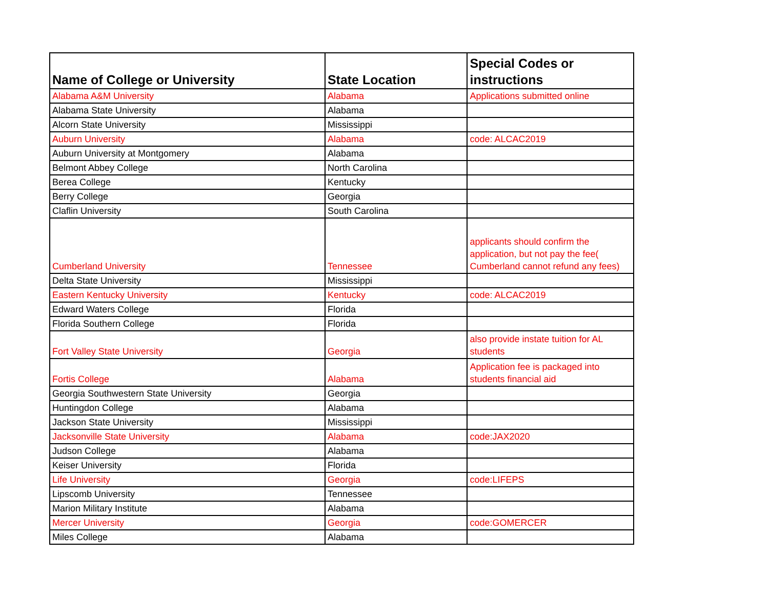| Name of College or University | State Location | Special Codes or instructions |
| --- | --- | --- |
| Alabama A&M University | Alabama | Applications submitted online |
| Alabama State University | Alabama | |
| Alcorn State University | Mississippi | |
| Auburn University | Alabama | code: ALCAC2019 |
| Auburn University at Montgomery | Alabama | |
| Belmont Abbey College | North Carolina | |
| Berea College | Kentucky | |
| Berry College | Georgia | |
| Claflin University | South Carolina | |
| Cumberland University | Tennessee | applicants should confirm the application, but not pay the fee( Cumberland cannot refund any fees) |
| Delta State University | Mississippi | |
| Eastern Kentucky University | Kentucky | code: ALCAC2019 |
| Edward Waters College | Florida | |
| Florida Southern College | Florida | |
| Fort Valley State University | Georgia | also provide instate tuition for AL students |
| Fortis College | Alabama | Application fee is packaged into students financial aid |
| Georgia Southwestern State University | Georgia | |
| Huntingdon College | Alabama | |
| Jackson State University | Mississippi | |
| Jacksonville State University | Alabama | code:JAX2020 |
| Judson College | Alabama | |
| Keiser University | Florida | |
| Life University | Georgia | code:LIFEPS |
| Lipscomb University | Tennessee | |
| Marion Military Institute | Alabama | |
| Mercer University | Georgia | code:GOMERCER |
| Miles College | Alabama | |